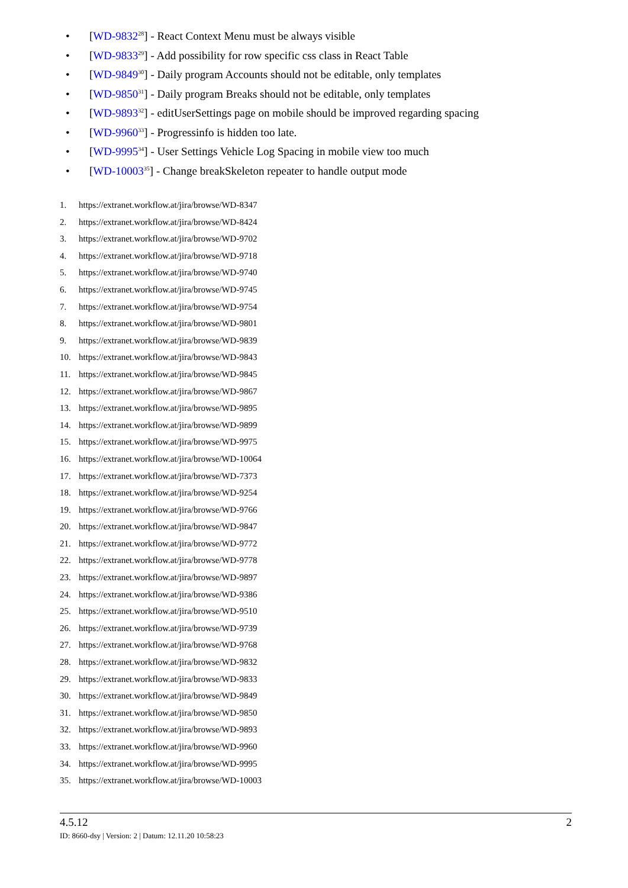• [WD-9832<sup>28</sup>] - React Context Menu must be always visible
• [WD-9833<sup>29</sup>] - Add possibility for row specific css class in React Table
• [WD-9849<sup>30</sup>] - Daily program Accounts should not be editable, only templates
• [WD-9850<sup>31</sup>] - Daily program Breaks should not be editable, only templates
• [WD-9893<sup>32</sup>] - editUserSettings page on mobile should be improved regarding spacing
• [WD-9960<sup>33</sup>] - Progressinfo is hidden too late.
• [WD-9995<sup>34</sup>] - User Settings Vehicle Log Spacing in mobile view too much
• [WD-10003<sup>35</sup>] - Change breakSkeleton repeater to handle output mode
1. https://extranet.workflow.at/jira/browse/WD-8347
2. https://extranet.workflow.at/jira/browse/WD-8424
3. https://extranet.workflow.at/jira/browse/WD-9702
4. https://extranet.workflow.at/jira/browse/WD-9718
5. https://extranet.workflow.at/jira/browse/WD-9740
6. https://extranet.workflow.at/jira/browse/WD-9745
7. https://extranet.workflow.at/jira/browse/WD-9754
8. https://extranet.workflow.at/jira/browse/WD-9801
9. https://extranet.workflow.at/jira/browse/WD-9839
10. https://extranet.workflow.at/jira/browse/WD-9843
11. https://extranet.workflow.at/jira/browse/WD-9845
12. https://extranet.workflow.at/jira/browse/WD-9867
13. https://extranet.workflow.at/jira/browse/WD-9895
14. https://extranet.workflow.at/jira/browse/WD-9899
15. https://extranet.workflow.at/jira/browse/WD-9975
16. https://extranet.workflow.at/jira/browse/WD-10064
17. https://extranet.workflow.at/jira/browse/WD-7373
18. https://extranet.workflow.at/jira/browse/WD-9254
19. https://extranet.workflow.at/jira/browse/WD-9766
20. https://extranet.workflow.at/jira/browse/WD-9847
21. https://extranet.workflow.at/jira/browse/WD-9772
22. https://extranet.workflow.at/jira/browse/WD-9778
23. https://extranet.workflow.at/jira/browse/WD-9897
24. https://extranet.workflow.at/jira/browse/WD-9386
25. https://extranet.workflow.at/jira/browse/WD-9510
26. https://extranet.workflow.at/jira/browse/WD-9739
27. https://extranet.workflow.at/jira/browse/WD-9768
28. https://extranet.workflow.at/jira/browse/WD-9832
29. https://extranet.workflow.at/jira/browse/WD-9833
30. https://extranet.workflow.at/jira/browse/WD-9849
31. https://extranet.workflow.at/jira/browse/WD-9850
32. https://extranet.workflow.at/jira/browse/WD-9893
33. https://extranet.workflow.at/jira/browse/WD-9960
34. https://extranet.workflow.at/jira/browse/WD-9995
35. https://extranet.workflow.at/jira/browse/WD-10003
4.5.12 2
ID: 8660-dsy | Version: 2 | Datum: 12.11.20 10:58:23